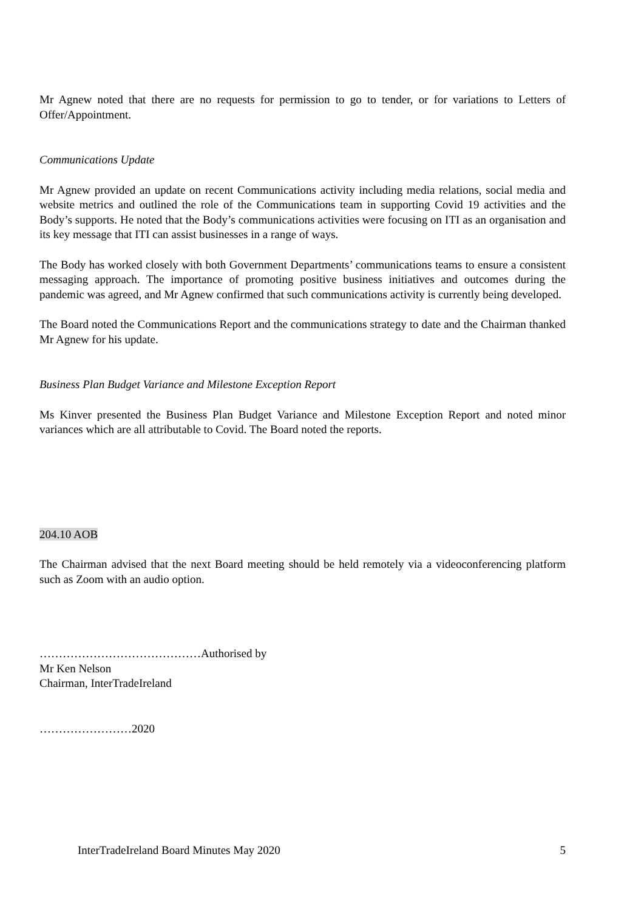Mr Agnew noted that there are no requests for permission to go to tender, or for variations to Letters of Offer/Appointment.
Communications Update
Mr Agnew provided an update on recent Communications activity including media relations, social media and website metrics and outlined the role of the Communications team in supporting Covid 19 activities and the Body’s supports. He noted that the Body’s communications activities were focusing on ITI as an organisation and its key message that ITI can assist businesses in a range of ways.
The Body has worked closely with both Government Departments’ communications teams to ensure a consistent messaging approach. The importance of promoting positive business initiatives and outcomes during the pandemic was agreed, and Mr Agnew confirmed that such communications activity is currently being developed.
The Board noted the Communications Report and the communications strategy to date and the Chairman thanked Mr Agnew for his update.
Business Plan Budget Variance and Milestone Exception Report
Ms Kinver presented the Business Plan Budget Variance and Milestone Exception Report and noted minor variances which are all attributable to Covid. The Board noted the reports.
204.10 AOB
The Chairman advised that the next Board meeting should be held remotely via a videoconferencing platform such as Zoom with an audio option.
……………………………………Authorised by
Mr Ken Nelson
Chairman, InterTradeIreland
……………………2020
InterTradeIreland Board Minutes May 2020 5